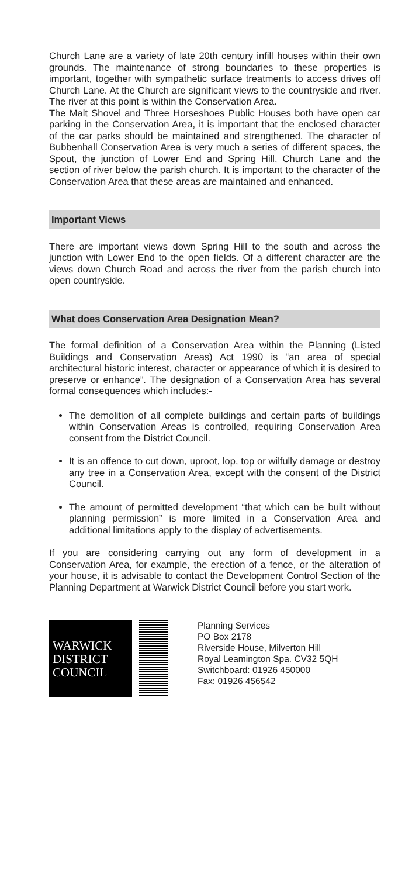Church Lane are a variety of late 20th century infill houses within their own grounds. The maintenance of strong boundaries to these properties is important, together with sympathetic surface treatments to access drives off Church Lane. At the Church are significant views to the countryside and river. The river at this point is within the Conservation Area.
The Malt Shovel and Three Horseshoes Public Houses both have open car parking in the Conservation Area, it is important that the enclosed character of the car parks should be maintained and strengthened. The character of Bubbenhall Conservation Area is very much a series of different spaces, the Spout, the junction of Lower End and Spring Hill, Church Lane and the section of river below the parish church. It is important to the character of the Conservation Area that these areas are maintained and enhanced.
Important Views
There are important views down Spring Hill to the south and across the junction with Lower End to the open fields. Of a different character are the views down Church Road and across the river from the parish church into open countryside.
What does Conservation Area Designation Mean?
The formal definition of a Conservation Area within the Planning (Listed Buildings and Conservation Areas) Act 1990 is “an area of special architectural historic interest, character or appearance of which it is desired to preserve or enhance”. The designation of a Conservation Area has several formal consequences which includes:-
The demolition of all complete buildings and certain parts of buildings within Conservation Areas is controlled, requiring Conservation Area consent from the District Council.
It is an offence to cut down, uproot, lop, top or wilfully damage or destroy any tree in a Conservation Area, except with the consent of the District Council.
The amount of permitted development “that which can be built without planning permission” is more limited in a Conservation Area and additional limitations apply to the display of advertisements.
If you are considering carrying out any form of development in a Conservation Area, for example, the erection of a fence, or the alteration of your house, it is advisable to contact the Development Control Section of the Planning Department at Warwick District Council before you start work.
WARWICK
DISTRICT
COUNCIL
Planning Services
PO Box 2178
Riverside House, Milverton Hill
Royal Leamington Spa. CV32 5QH
Switchboard: 01926 450000
Fax: 01926 456542